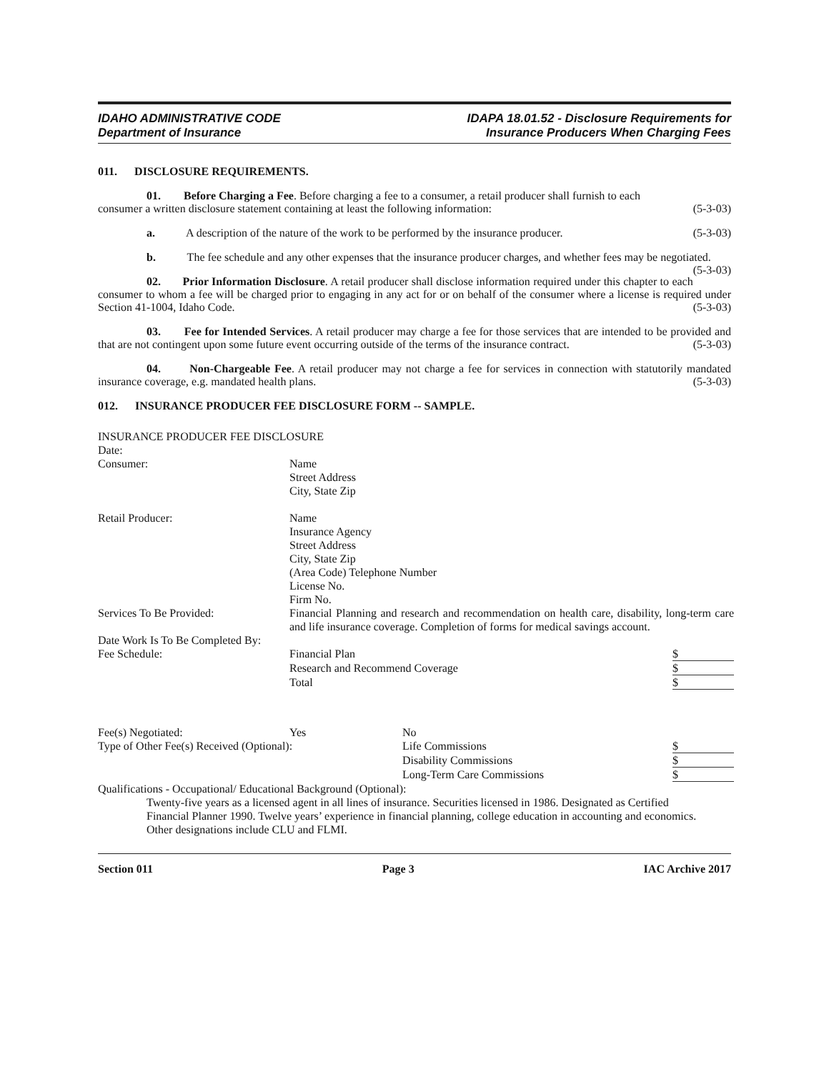IDAHO ADMINISTRATIVE CODE
Department of Insurance
IDAPA 18.01.52 - Disclosure Requirements for
Insurance Producers When Charging Fees
011. DISCLOSURE REQUIREMENTS.
01. Before Charging a Fee. Before charging a fee to a consumer, a retail producer shall furnish to each
consumer a written disclosure statement containing at least the following information: (5-3-03)
a. A description of the nature of the work to be performed by the insurance producer. (5-3-03)
b. The fee schedule and any other expenses that the insurance producer charges, and whether fees may be negotiated. (5-3-03)
02. Prior Information Disclosure. A retail producer shall disclose information required under this chapter to each consumer to whom a fee will be charged prior to engaging in any act for or on behalf of the consumer where a license is required under Section 41-1004, Idaho Code. (5-3-03)
03. Fee for Intended Services. A retail producer may charge a fee for those services that are intended to be provided and that are not contingent upon some future event occurring outside of the terms of the insurance contract. (5-3-03)
04. Non-Chargeable Fee. A retail producer may not charge a fee for services in connection with statutorily mandated insurance coverage, e.g. mandated health plans. (5-3-03)
012. INSURANCE PRODUCER FEE DISCLOSURE FORM -- SAMPLE.
INSURANCE PRODUCER FEE DISCLOSURE
| Date: | | | |
| Consumer: | Name Street Address City, State Zip | | |
| Retail Producer: | Name Insurance Agency Street Address City, State Zip (Area Code) Telephone Number License No. Firm No. | | |
| Services To Be Provided: | Financial Planning and research and recommendation on health care, disability, long-term care and life insurance coverage. Completion of forms for medical savings account. | | |
| Date Work Is To Be Completed By: | | | |
| Fee Schedule: | Financial Plan | | $ |
| | Research and Recommend Coverage | | $ |
| | Total | | $ |
| Fee(s) Negotiated: | Yes | No | |
| Type of Other Fee(s) Received (Optional): | | Life Commissions | $ |
| | | Disability Commissions | $ |
| | | Long-Term Care Commissions | $ |
| Qualifications - Occupational/ Educational Background (Optional): | | | |
| Twenty-five years as a licensed agent in all lines of insurance. Securities licensed in 1986. Designated as Certified Financial Planner 1990. Twelve years’ experience in financial planning, college education in accounting and economics. Other designations include CLU and FLMI. | | | |
Section 011 Page 3 IAC Archive 2017